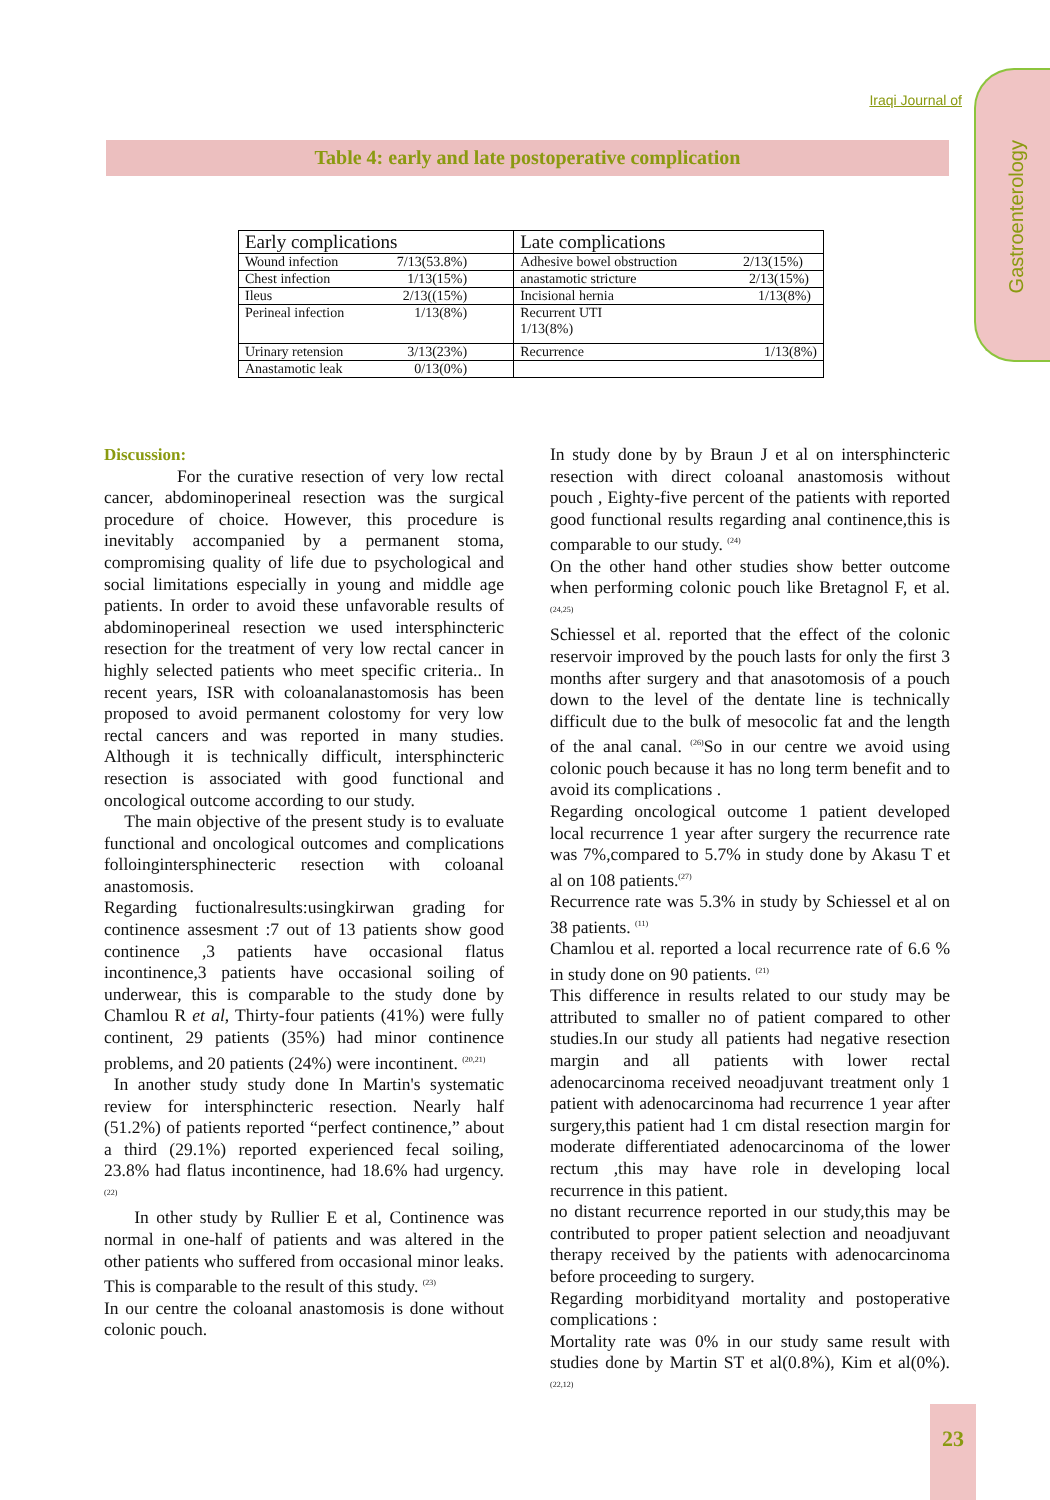Iraqi Journal of
Gastroenterology
Table 4: early and late postoperative complication
| Early complications | Late complications |
| --- | --- |
| Wound infection 7/13(53.8%) | Adhesive bowel obstruction 2/13(15%) |
| Chest infection 1/13(15%) | anastamotic stricture 2/13(15%) |
| Ileus 2/13((15%) | Incisional hernia 1/13(8%) |
| Perineal infection 1/13(8%) | Recurrent UTI 1/13(8%) |
| Urinary retension 3/13(23%) | Recurrence 1/13(8%) |
| Anastamotic leak 0/13(0%) | |
Discussion:
For the curative resection of very low rectal cancer, abdominoperineal resection was the surgical procedure of choice. However, this procedure is inevitably accompanied by a permanent stoma, compromising quality of life due to psychological and social limitations especially in young and middle age patients. In order to avoid these unfavorable results of abdominoperineal resection we used intersphincteric resection for the treatment of very low rectal cancer in highly selected patients who meet specific criteria.. In recent years, ISR with coloanalanastomosis has been proposed to avoid permanent colostomy for very low rectal cancers and was reported in many studies. Although it is technically difficult, intersphincteric resection is associated with good functional and oncological outcome according to our study.
The main objective of the present study is to evaluate functional and oncological outcomes and complications folloingintersphinecteric resection with coloanal anastomosis.
Regarding fuctionalresults:usingkirwan grading for continence assesment :7 out of 13 patients show good continence ,3 patients have occasional flatus incontinence,3 patients have occasional soiling of underwear, this is comparable to the study done by Chamlou R et al, Thirty-four patients (41%) were fully continent, 29 patients (35%) had minor continence problems, and 20 patients (24%) were incontinent. <sup>(20,21)</sup>
In another study study done In Martin's systematic review for intersphincteric resection. Nearly half (51.2%) of patients reported “perfect continence,” about a third (29.1%) reported experienced fecal soiling, 23.8% had flatus incontinence, had 18.6% had urgency. <sup>(22)</sup>
In other study by Rullier E et al, Continence was normal in one-half of patients and was altered in the other patients who suffered from occasional minor leaks. This is comparable to the result of this study. <sup>(23)</sup>
In our centre the coloanal anastomosis is done without colonic pouch.
In study done by by Braun J et al on intersphincteric resection with direct coloanal anastomosis without pouch , Eighty-five percent of the patients with reported good functional results regarding anal continence,this is comparable to our study. <sup>(24)</sup>
On the other hand other studies show better outcome when performing colonic pouch like Bretagnol F, et al. <sup>(24,25)</sup>
Schiessel et al. reported that the effect of the colonic reservoir improved by the pouch lasts for only the first 3 months after surgery and that anasotomosis of a pouch down to the level of the dentate line is technically difficult due to the bulk of mesocolic fat and the length of the anal canal. <sup>(26)</sup>So in our centre we avoid using colonic pouch because it has no long term benefit and to avoid its complications .
Regarding oncological outcome 1 patient developed local recurrence 1 year after surgery the recurrence rate was 7%,compared to 5.7% in study done by Akasu T et al on 108 patients.<sup>(27)</sup>
Recurrence rate was 5.3% in study by Schiessel et al on 38 patients. <sup>(11)</sup>
Chamlou et al. reported a local recurrence rate of 6.6 % in study done on 90 patients. <sup>(21)</sup>
This difference in results related to our study may be attributed to smaller no of patient compared to other studies.In our study all patients had negative resection margin and all patients with lower rectal adenocarcinoma received neoadjuvant treatment only 1 patient with adenocarcinoma had recurrence 1 year after surgery,this patient had 1 cm distal resection margin for moderate differentiated adenocarcinoma of the lower rectum ,this may have role in developing local recurrence in this patient.
no distant recurrence reported in our study,this may be contributed to proper patient selection and neoadjuvant therapy received by the patients with adenocarcinoma before proceeding to surgery.
Regarding morbidityand mortality and postoperative complications :
Mortality rate was 0% in our study same result with studies done by Martin ST et al(0.8%), Kim et al(0%). <sup>(22,12)</sup>
23